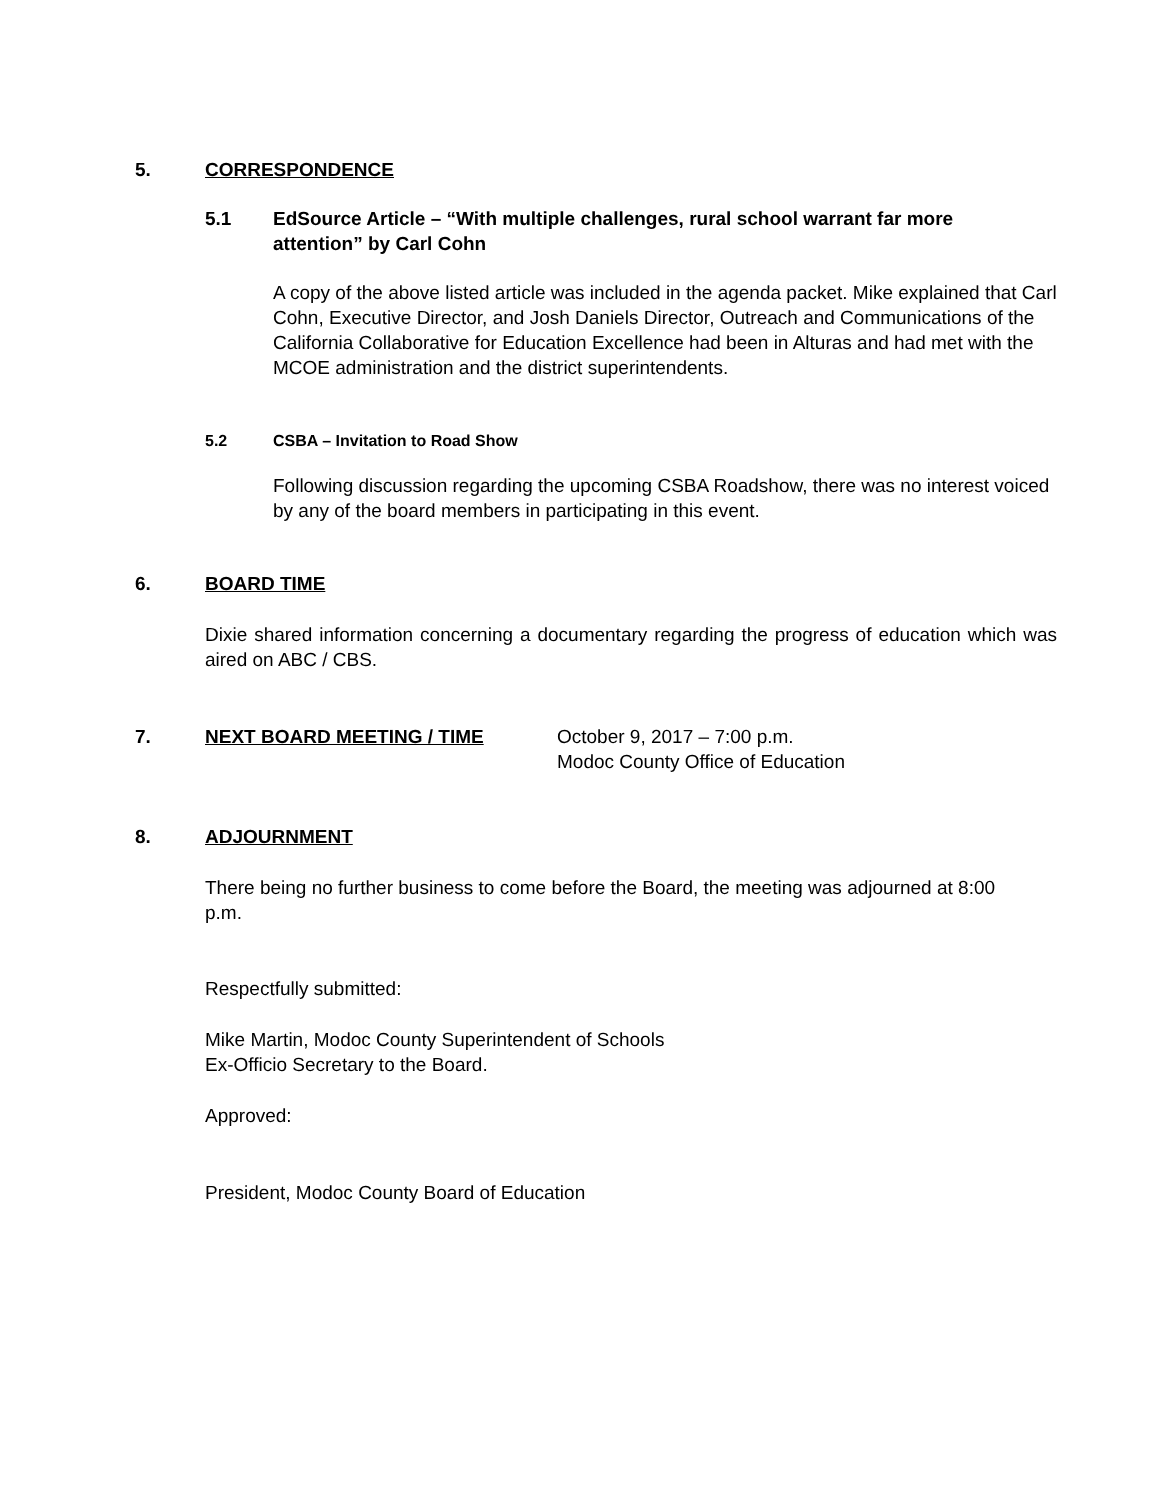5. CORRESPONDENCE
5.1 EdSource Article – “With multiple challenges, rural school warrant far more attention” by Carl Cohn
A copy of the above listed article was included in the agenda packet. Mike explained that Carl Cohn, Executive Director, and Josh Daniels Director, Outreach and Communications of the California Collaborative for Education Excellence had been in Alturas and had met with the MCOE administration and the district superintendents.
5.2 CSBA – Invitation to Road Show
Following discussion regarding the upcoming CSBA Roadshow, there was no interest voiced by any of the board members in participating in this event.
6. BOARD TIME
Dixie shared information concerning a documentary regarding the progress of education which was aired on ABC / CBS.
7. NEXT BOARD MEETING / TIME October 9, 2017 – 7:00 p.m.
Modoc County Office of Education
8. ADJOURNMENT
There being no further business to come before the Board, the meeting was adjourned at 8:00 p.m.
Respectfully submitted:
Mike Martin, Modoc County Superintendent of Schools
Ex-Officio Secretary to the Board.
Approved:
President, Modoc County Board of Education